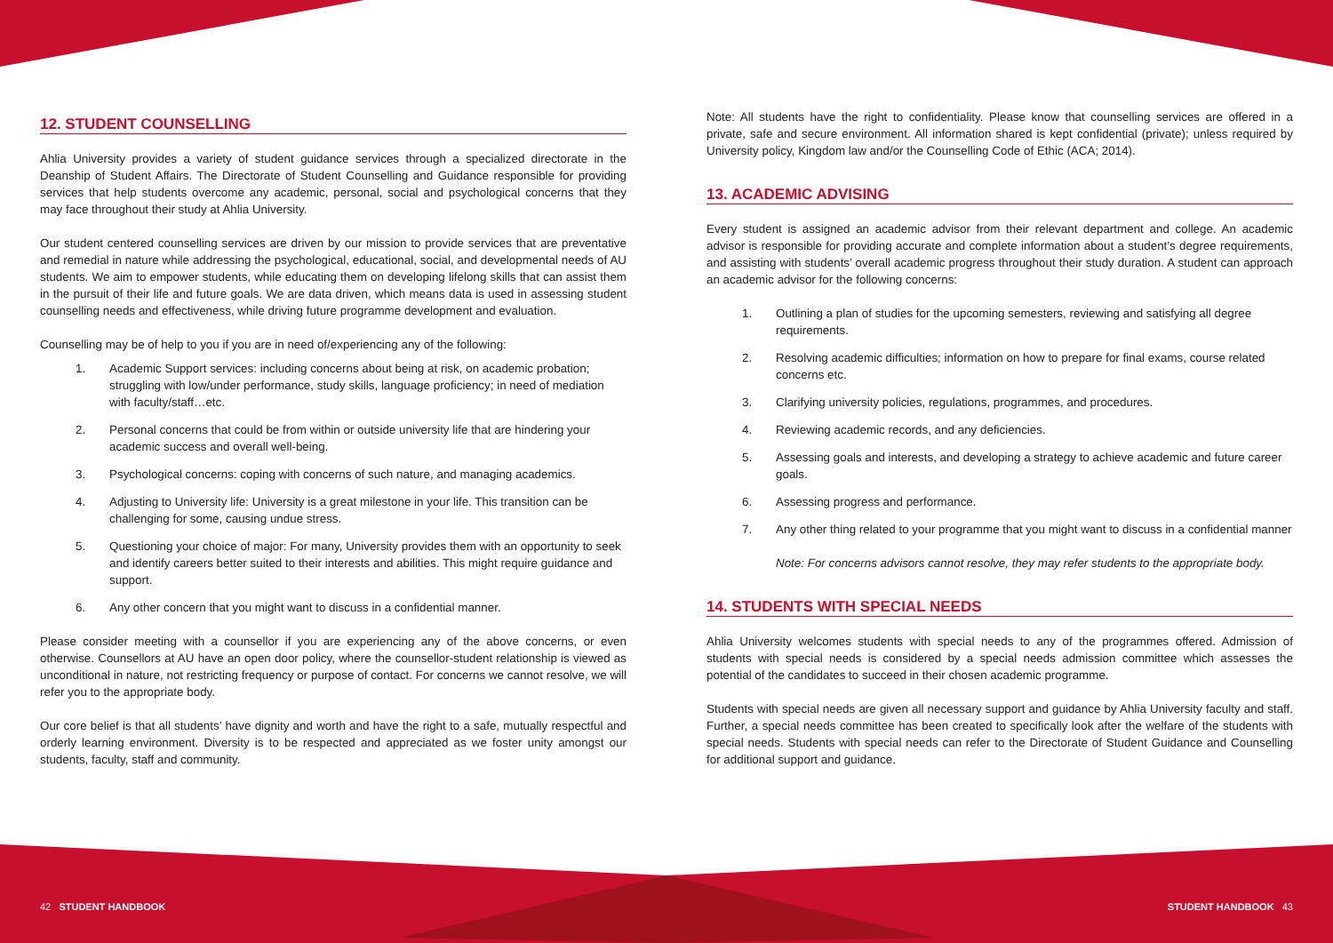12. STUDENT COUNSELLING
Ahlia University provides a variety of student guidance services through a specialized directorate in the Deanship of Student Affairs. The Directorate of Student Counselling and Guidance responsible for providing services that help students overcome any academic, personal, social and psychological concerns that they may face throughout their study at Ahlia University.
Our student centered counselling services are driven by our mission to provide services that are preventative and remedial in nature while addressing the psychological, educational, social, and developmental needs of AU students. We aim to empower students, while educating them on developing lifelong skills that can assist them in the pursuit of their life and future goals. We are data driven, which means data is used in assessing student counselling needs and effectiveness, while driving future programme development and evaluation.
Counselling may be of help to you if you are in need of/experiencing any of the following:
1. Academic Support services: including concerns about being at risk, on academic probation; struggling with low/under performance, study skills, language proficiency; in need of mediation with faculty/staff…etc.
2. Personal concerns that could be from within or outside university life that are hindering your academic success and overall well-being.
3. Psychological concerns: coping with concerns of such nature, and managing academics.
4. Adjusting to University life: University is a great milestone in your life. This transition can be challenging for some, causing undue stress.
5. Questioning your choice of major: For many, University provides them with an opportunity to seek and identify careers better suited to their interests and abilities. This might require guidance and support.
6. Any other concern that you might want to discuss in a confidential manner.
Please consider meeting with a counsellor if you are experiencing any of the above concerns, or even otherwise. Counsellors at AU have an open door policy, where the counsellor-student relationship is viewed as unconditional in nature, not restricting frequency or purpose of contact. For concerns we cannot resolve, we will refer you to the appropriate body.
Our core belief is that all students’ have dignity and worth and have the right to a safe, mutually respectful and orderly learning environment. Diversity is to be respected and appreciated as we foster unity amongst our students, faculty, staff and community.
Note: All students have the right to confidentiality. Please know that counselling services are offered in a private, safe and secure environment. All information shared is kept confidential (private); unless required by University policy, Kingdom law and/or the Counselling Code of Ethic (ACA; 2014).
13. ACADEMIC ADVISING
Every student is assigned an academic advisor from their relevant department and college. An academic advisor is responsible for providing accurate and complete information about a student’s degree requirements, and assisting with students’ overall academic progress throughout their study duration. A student can approach an academic advisor for the following concerns:
1. Outlining a plan of studies for the upcoming semesters, reviewing and satisfying all degree requirements.
2. Resolving academic difficulties; information on how to prepare for final exams, course related concerns etc.
3. Clarifying university policies, regulations, programmes, and procedures.
4. Reviewing academic records, and any deficiencies.
5. Assessing goals and interests, and developing a strategy to achieve academic and future career goals.
6. Assessing progress and performance.
7. Any other thing related to your programme that you might want to discuss in a confidential manner
Note: For concerns advisors cannot resolve, they may refer students to the appropriate body.
14. STUDENTS WITH SPECIAL NEEDS
Ahlia University welcomes students with special needs to any of the programmes offered. Admission of students with special needs is considered by a special needs admission committee which assesses the potential of the candidates to succeed in their chosen academic programme.
Students with special needs are given all necessary support and guidance by Ahlia University faculty and staff. Further, a special needs committee has been created to specifically look after the welfare of the students with special needs. Students with special needs can refer to the Directorate of Student Guidance and Counselling for additional support and guidance.
42 STUDENT HANDBOOK STUDENT HANDBOOK 43